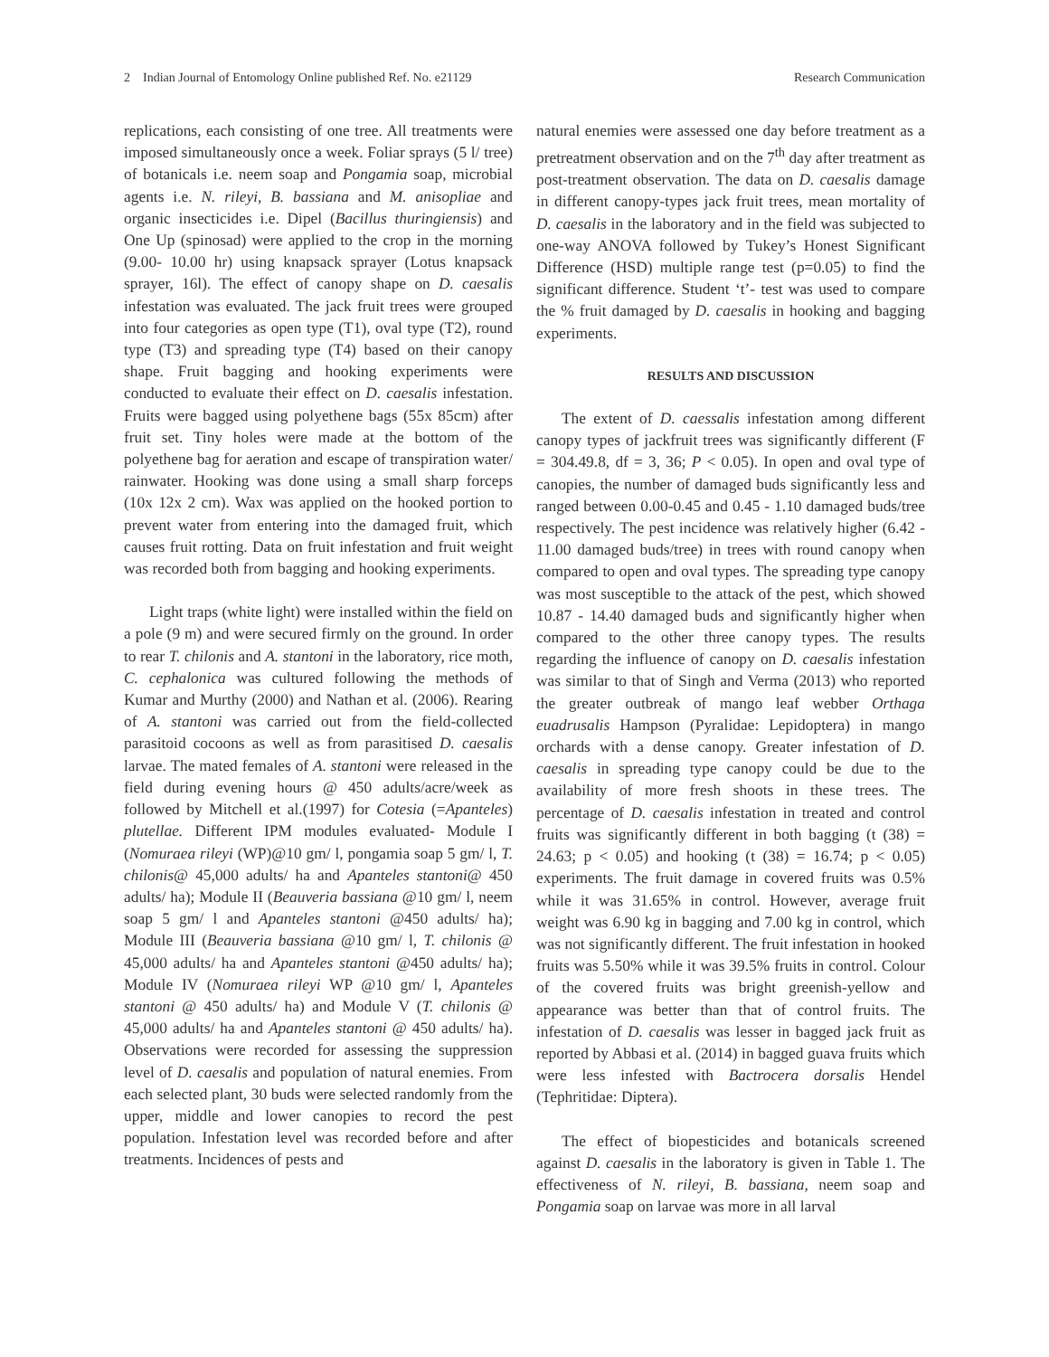2 Indian Journal of Entomology Online published Ref. No. e21129 Research Communication
replications, each consisting of one tree. All treatments were imposed simultaneously once a week. Foliar sprays (5 l/ tree) of botanicals i.e. neem soap and Pongamia soap, microbial agents i.e. N. rileyi, B. bassiana and M. anisopliae and organic insecticides i.e. Dipel (Bacillus thuringiensis) and One Up (spinosad) were applied to the crop in the morning (9.00- 10.00 hr) using knapsack sprayer (Lotus knapsack sprayer, 16l). The effect of canopy shape on D. caesalis infestation was evaluated. The jack fruit trees were grouped into four categories as open type (T1), oval type (T2), round type (T3) and spreading type (T4) based on their canopy shape. Fruit bagging and hooking experiments were conducted to evaluate their effect on D. caesalis infestation. Fruits were bagged using polyethene bags (55x 85cm) after fruit set. Tiny holes were made at the bottom of the polyethene bag for aeration and escape of transpiration water/ rainwater. Hooking was done using a small sharp forceps (10x 12x 2 cm). Wax was applied on the hooked portion to prevent water from entering into the damaged fruit, which causes fruit rotting. Data on fruit infestation and fruit weight was recorded both from bagging and hooking experiments.
Light traps (white light) were installed within the field on a pole (9 m) and were secured firmly on the ground. In order to rear T. chilonis and A. stantoni in the laboratory, rice moth, C. cephalonica was cultured following the methods of Kumar and Murthy (2000) and Nathan et al. (2006). Rearing of A. stantoni was carried out from the field-collected parasitoid cocoons as well as from parasitised D. caesalis larvae. The mated females of A. stantoni were released in the field during evening hours @ 450 adults/acre/week as followed by Mitchell et al.(1997) for Cotesia (=Apanteles) plutellae. Different IPM modules evaluated- Module I (Nomuraea rileyi (WP)@10 gm/ l, pongamia soap 5 gm/ l, T. chilonis@ 45,000 adults/ ha and Apanteles stantoni@ 450 adults/ ha); Module II (Beauveria bassiana @10 gm/ l, neem soap 5 gm/ l and Apanteles stantoni @450 adults/ ha); Module III (Beauveria bassiana @10 gm/ l, T. chilonis @ 45,000 adults/ ha and Apanteles stantoni @450 adults/ ha); Module IV (Nomuraea rileyi WP @10 gm/ l, Apanteles stantoni @ 450 adults/ ha) and Module V (T. chilonis @ 45,000 adults/ ha and Apanteles stantoni @ 450 adults/ ha). Observations were recorded for assessing the suppression level of D. caesalis and population of natural enemies. From each selected plant, 30 buds were selected randomly from the upper, middle and lower canopies to record the pest population. Infestation level was recorded before and after treatments. Incidences of pests and
natural enemies were assessed one day before treatment as a pretreatment observation and on the 7<sup>th</sup> day after treatment as post-treatment observation. The data on D. caesalis damage in different canopy-types jack fruit trees, mean mortality of D. caesalis in the laboratory and in the field was subjected to one-way ANOVA followed by Tukey’s Honest Significant Difference (HSD) multiple range test (p=0.05) to find the significant difference. Student ‘t’- test was used to compare the % fruit damaged by D. caesalis in hooking and bagging experiments.
RESULTS AND DISCUSSION
The extent of D. caessalis infestation among different canopy types of jackfruit trees was significantly different (F = 304.49.8, df = 3, 36; P < 0.05). In open and oval type of canopies, the number of damaged buds significantly less and ranged between 0.00-0.45 and 0.45 - 1.10 damaged buds/tree respectively. The pest incidence was relatively higher (6.42 - 11.00 damaged buds/tree) in trees with round canopy when compared to open and oval types. The spreading type canopy was most susceptible to the attack of the pest, which showed 10.87 - 14.40 damaged buds and significantly higher when compared to the other three canopy types. The results regarding the influence of canopy on D. caesalis infestation was similar to that of Singh and Verma (2013) who reported the greater outbreak of mango leaf webber Orthaga euadrusalis Hampson (Pyralidae: Lepidoptera) in mango orchards with a dense canopy. Greater infestation of D. caesalis in spreading type canopy could be due to the availability of more fresh shoots in these trees. The percentage of D. caesalis infestation in treated and control fruits was significantly different in both bagging (t (38) = 24.63; p < 0.05) and hooking (t (38) = 16.74; p < 0.05) experiments. The fruit damage in covered fruits was 0.5% while it was 31.65% in control. However, average fruit weight was 6.90 kg in bagging and 7.00 kg in control, which was not significantly different. The fruit infestation in hooked fruits was 5.50% while it was 39.5% fruits in control. Colour of the covered fruits was bright greenish-yellow and appearance was better than that of control fruits. The infestation of D. caesalis was lesser in bagged jack fruit as reported by Abbasi et al. (2014) in bagged guava fruits which were less infested with Bactrocera dorsalis Hendel (Tephritidae: Diptera).
The effect of biopesticides and botanicals screened against D. caesalis in the laboratory is given in Table 1. The effectiveness of N. rileyi, B. bassiana, neem soap and Pongamia soap on larvae was more in all larval